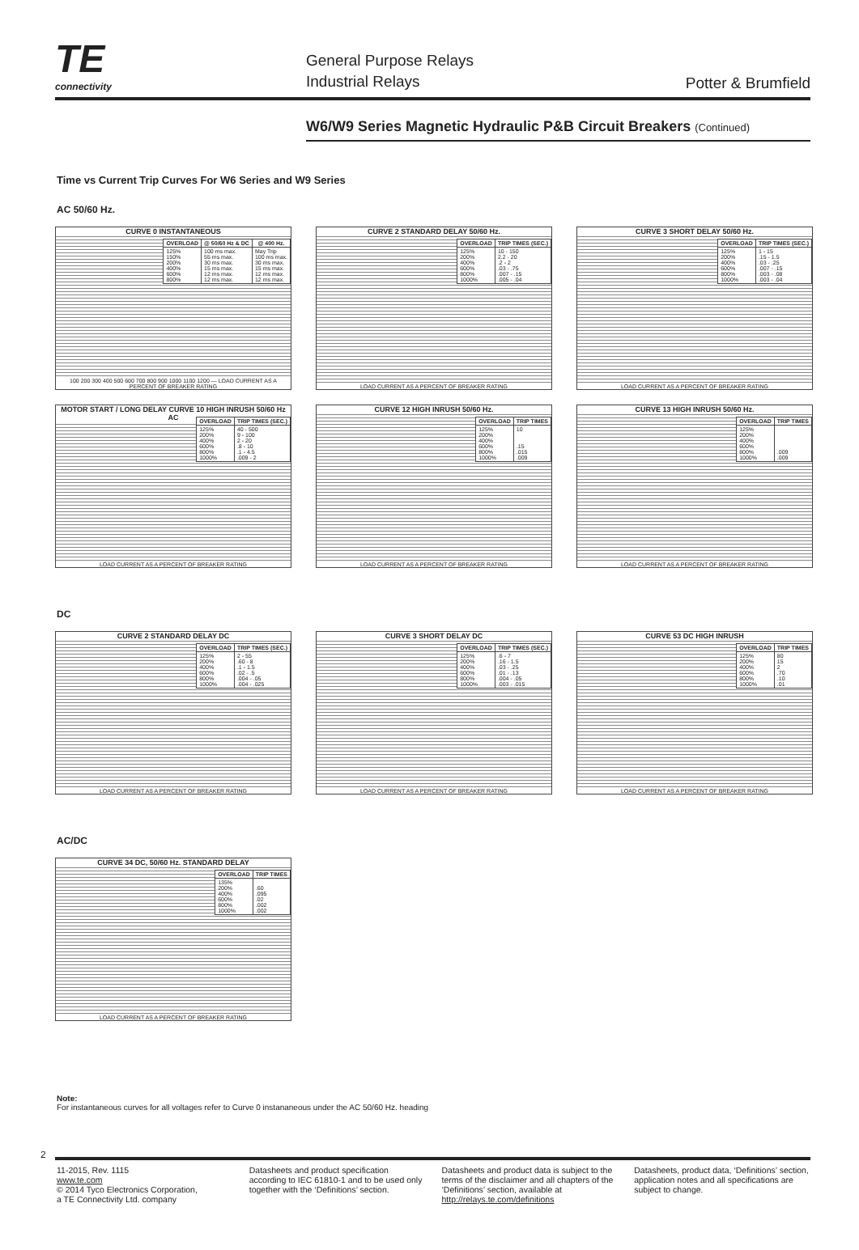TE
connectivity
General Purpose Relays
Industrial Relays
Potter & Brumfield
W6/W9 Series Magnetic Hydraulic P&B Circuit Breakers (Continued)
Time vs Current Trip Curves For W6 Series and W9 Series
AC 50/60 Hz.
CURVE 0 INSTANTANEOUS
| OVERLOAD | @ 50/60 Hz & DC | @ 400 Hz. |
| --- | --- | --- |
| 125% 150% 200% 400% 600% 800% | 100 ms max. 55 ms max. 30 ms max. 15 ms max. 12 ms max. 12 ms max. | May Trip 100 ms max. 30 ms max. 15 ms max. 12 ms max. 12 ms max. |
100 200 300 400 500 600 700 800 900 1000 1100 1200 — LOAD CURRENT AS A PERCENT OF BREAKER RATING
CURVE 2 STANDARD DELAY 50/60 Hz.
| OVERLOAD | TRIP TIMES (SEC.) |
| --- | --- |
| 125% 200% 400% 600% 800% 1000% | 10 - 150 2.2 - 20 .2 - 2 .03 - .75 .007 - .15 .005 - .04 |
LOAD CURRENT AS A PERCENT OF BREAKER RATING
CURVE 3 SHORT DELAY 50/60 Hz.
| OVERLOAD | TRIP TIMES (SEC.) |
| --- | --- |
| 125% 200% 400% 600% 800% 1000% | 1 - 15 .15 - 1.5 .03 - .25 .007 - .15 .003 - .08 .003 - .04 |
LOAD CURRENT AS A PERCENT OF BREAKER RATING
MOTOR START / LONG DELAY CURVE 10 HIGH INRUSH 50/60 Hz AC
| OVERLOAD | TRIP TIMES (SEC.) |
| --- | --- |
| 125% 200% 400% 600% 800% 1000% | 40 - 500 9 - 100 2 - 20 .8 - 10 .1 - 4.5 .009 - 2 |
LOAD CURRENT AS A PERCENT OF BREAKER RATING
CURVE 12 HIGH INRUSH 50/60 Hz.
| OVERLOAD | TRIP TIMES |
| --- | --- |
| 125% 200% 400% 600% 800% 1000% | 10 .15 .015 .009 |
LOAD CURRENT AS A PERCENT OF BREAKER RATING
CURVE 13 HIGH INRUSH 50/60 Hz.
| OVERLOAD | TRIP TIMES |
| --- | --- |
| 125% 200% 400% 600% 800% 1000% | .009 .009 |
LOAD CURRENT AS A PERCENT OF BREAKER RATING
DC
CURVE 2 STANDARD DELAY DC
| OVERLOAD | TRIP TIMES (SEC.) |
| --- | --- |
| 125% 200% 400% 600% 800% 1000% | 2 - 55 .60 - 8 .1 - 1.5 .02 - .5 .004 - .05 .004 - .025 |
LOAD CURRENT AS A PERCENT OF BREAKER RATING
CURVE 3 SHORT DELAY DC
| OVERLOAD | TRIP TIMES (SEC.) |
| --- | --- |
| 125% 200% 400% 600% 800% 1000% | .6 - 7 .16 - 1.5 .03 - .25 .01 - .13 .004 - .05 .003 - .015 |
LOAD CURRENT AS A PERCENT OF BREAKER RATING
CURVE 53 DC HIGH INRUSH
| OVERLOAD | TRIP TIMES |
| --- | --- |
| 125% 200% 400% 600% 800% 1000% | 80 15 2 .70 .10 .01 |
LOAD CURRENT AS A PERCENT OF BREAKER RATING
AC/DC
CURVE 34 DC, 50/60 Hz. STANDARD DELAY
| OVERLOAD | TRIP TIMES |
| --- | --- |
| 135% 200% 400% 600% 800% 1000% | .60 .095 .02 .002 .002 |
LOAD CURRENT AS A PERCENT OF BREAKER RATING
Note:
For instantaneous curves for all voltages refer to Curve 0 instananeous under the AC 50/60 Hz. heading
2
11-2015, Rev. 1115
www.te.com
© 2014 Tyco Electronics Corporation,
a TE Connectivity Ltd. company
Datasheets and product specification according to IEC 61810-1 and to be used only together with the ‘Definitions’ section.
Datasheets and product data is subject to the terms of the disclaimer and all chapters of the ‘Definitions’ section, available at http://relays.te.com/definitions
Datasheets, product data, ‘Definitions’ section, application notes and all specifications are subject to change.